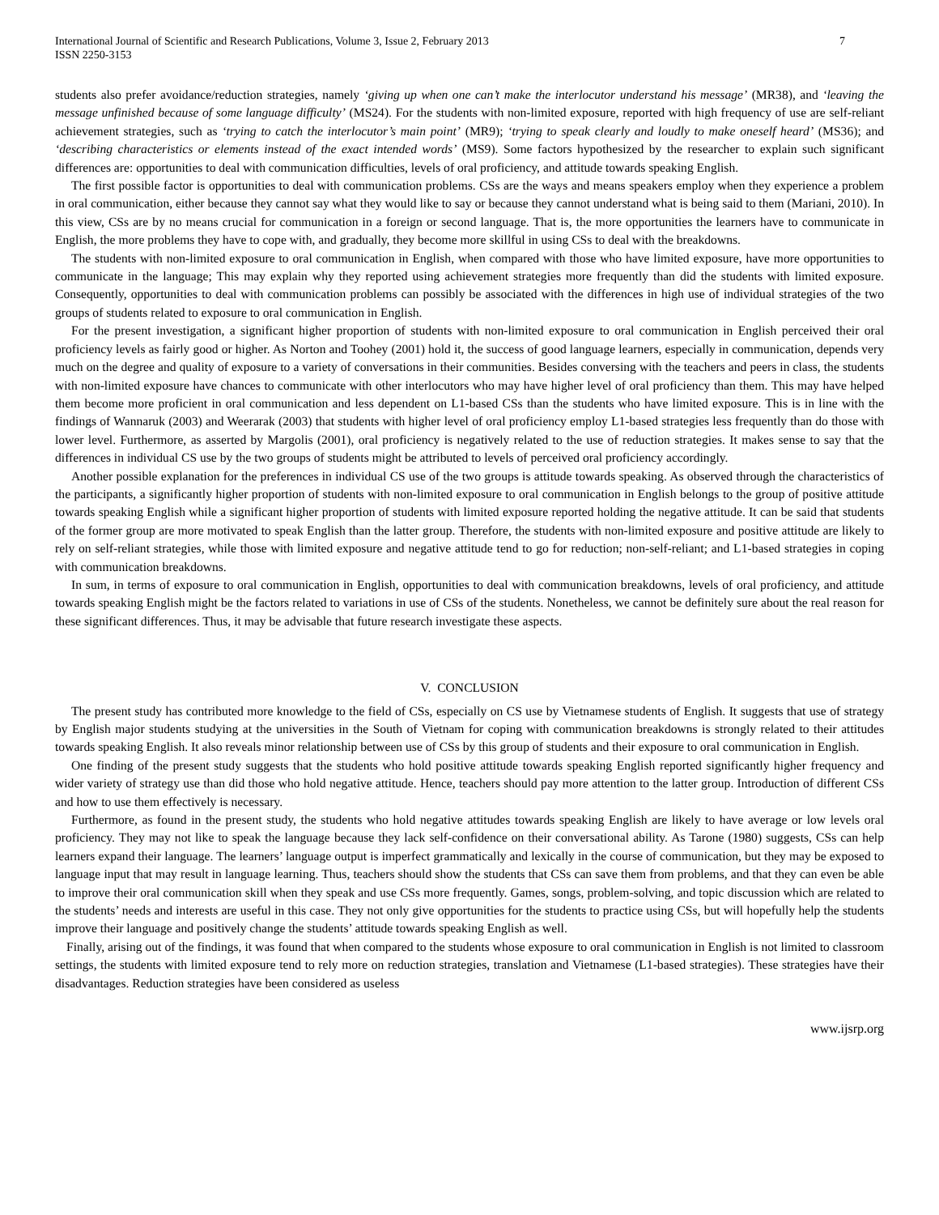International Journal of Scientific and Research Publications, Volume 3, Issue 2, February 2013
ISSN 2250-3153
7
students also prefer avoidance/reduction strategies, namely ‘giving up when one can’t make the interlocutor understand his message’ (MR38), and ‘leaving the message unfinished because of some language difficulty’ (MS24). For the students with non-limited exposure, reported with high frequency of use are self-reliant achievement strategies, such as ‘trying to catch the interlocutor’s main point’ (MR9); ‘trying to speak clearly and loudly to make oneself heard’ (MS36); and ‘describing characteristics or elements instead of the exact intended words’ (MS9). Some factors hypothesized by the researcher to explain such significant differences are: opportunities to deal with communication difficulties, levels of oral proficiency, and attitude towards speaking English.
The first possible factor is opportunities to deal with communication problems. CSs are the ways and means speakers employ when they experience a problem in oral communication, either because they cannot say what they would like to say or because they cannot understand what is being said to them (Mariani, 2010). In this view, CSs are by no means crucial for communication in a foreign or second language. That is, the more opportunities the learners have to communicate in English, the more problems they have to cope with, and gradually, they become more skillful in using CSs to deal with the breakdowns.
The students with non-limited exposure to oral communication in English, when compared with those who have limited exposure, have more opportunities to communicate in the language; This may explain why they reported using achievement strategies more frequently than did the students with limited exposure. Consequently, opportunities to deal with communication problems can possibly be associated with the differences in high use of individual strategies of the two groups of students related to exposure to oral communication in English.
For the present investigation, a significant higher proportion of students with non-limited exposure to oral communication in English perceived their oral proficiency levels as fairly good or higher. As Norton and Toohey (2001) hold it, the success of good language learners, especially in communication, depends very much on the degree and quality of exposure to a variety of conversations in their communities. Besides conversing with the teachers and peers in class, the students with non-limited exposure have chances to communicate with other interlocutors who may have higher level of oral proficiency than them. This may have helped them become more proficient in oral communication and less dependent on L1-based CSs than the students who have limited exposure. This is in line with the findings of Wannaruk (2003) and Weerarak (2003) that students with higher level of oral proficiency employ L1-based strategies less frequently than do those with lower level. Furthermore, as asserted by Margolis (2001), oral proficiency is negatively related to the use of reduction strategies. It makes sense to say that the differences in individual CS use by the two groups of students might be attributed to levels of perceived oral proficiency accordingly.
Another possible explanation for the preferences in individual CS use of the two groups is attitude towards speaking. As observed through the characteristics of the participants, a significantly higher proportion of students with non-limited exposure to oral communication in English belongs to the group of positive attitude towards speaking English while a significant higher proportion of students with limited exposure reported holding the negative attitude. It can be said that students of the former group are more motivated to speak English than the latter group. Therefore, the students with non-limited exposure and positive attitude are likely to rely on self-reliant strategies, while those with limited exposure and negative attitude tend to go for reduction; non-self-reliant; and L1-based strategies in coping with communication breakdowns.
In sum, in terms of exposure to oral communication in English, opportunities to deal with communication breakdowns, levels of oral proficiency, and attitude towards speaking English might be the factors related to variations in use of CSs of the students. Nonetheless, we cannot be definitely sure about the real reason for these significant differences. Thus, it may be advisable that future research investigate these aspects.
V. CONCLUSION
The present study has contributed more knowledge to the field of CSs, especially on CS use by Vietnamese students of English. It suggests that use of strategy by English major students studying at the universities in the South of Vietnam for coping with communication breakdowns is strongly related to their attitudes towards speaking English. It also reveals minor relationship between use of CSs by this group of students and their exposure to oral communication in English.
One finding of the present study suggests that the students who hold positive attitude towards speaking English reported significantly higher frequency and wider variety of strategy use than did those who hold negative attitude. Hence, teachers should pay more attention to the latter group. Introduction of different CSs and how to use them effectively is necessary.
Furthermore, as found in the present study, the students who hold negative attitudes towards speaking English are likely to have average or low levels oral proficiency. They may not like to speak the language because they lack self-confidence on their conversational ability. As Tarone (1980) suggests, CSs can help learners expand their language. The learners’ language output is imperfect grammatically and lexically in the course of communication, but they may be exposed to language input that may result in language learning. Thus, teachers should show the students that CSs can save them from problems, and that they can even be able to improve their oral communication skill when they speak and use CSs more frequently. Games, songs, problem-solving, and topic discussion which are related to the students’ needs and interests are useful in this case. They not only give opportunities for the students to practice using CSs, but will hopefully help the students improve their language and positively change the students’ attitude towards speaking English as well.
Finally, arising out of the findings, it was found that when compared to the students whose exposure to oral communication in English is not limited to classroom settings, the students with limited exposure tend to rely more on reduction strategies, translation and Vietnamese (L1-based strategies). These strategies have their disadvantages. Reduction strategies have been considered as useless
www.ijsrp.org